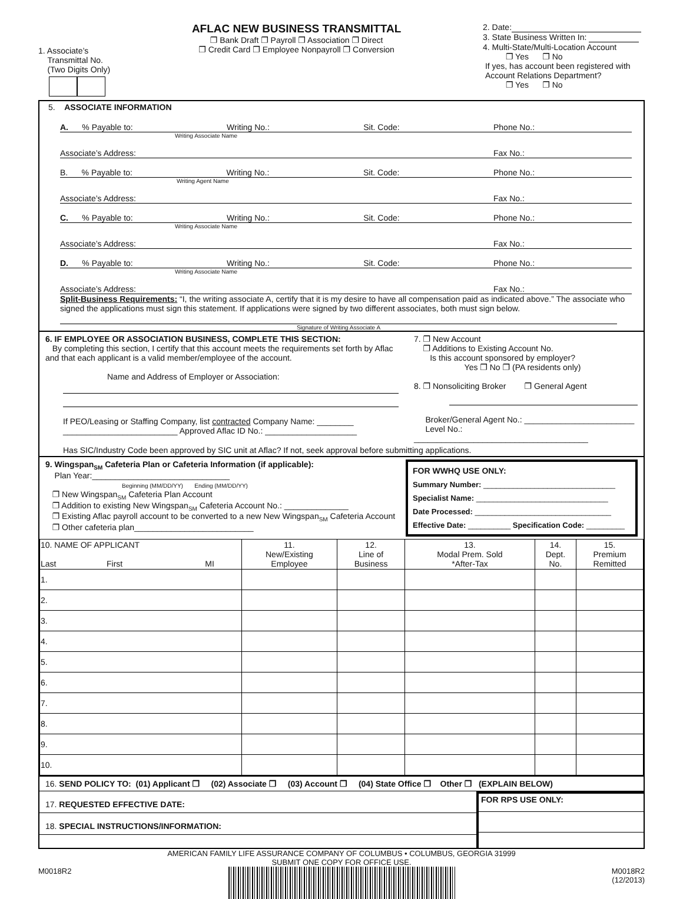1. Associate’s
Transmittal No.
(Two Digits Only)
AFLAC NEW BUSINESS TRANSMITTAL
❐ Bank Draft ❐ Payroll ❐ Association ❐ Direct
❐ Credit Card ❐ Employee Nonpayroll ❐ Conversion
2. Date:
3. State Business Written In:
4. Multi-State/Multi-Location Account
❐ Yes ❐ No
If yes, has account been registered with
Account Relations Department?
❐ Yes ❐ No
5. ASSOCIATE INFORMATION
A. % Payable to: Writing No.: Sit. Code: Phone No.:
Writing Associate Name
Associate’s Address: Fax No.:
B. % Payable to: Writing No.: Sit. Code: Phone No.:
Writing Agent Name
Associate’s Address: Fax No.:
C. % Payable to: Writing No.: Sit. Code: Phone No.:
Writing Associate Name
Associate’s Address: Fax No.:
D. % Payable to: Writing No.: Sit. Code: Phone No.:
Writing Associate Name
Associate’s Address: Fax No.:
Split-Business Requirements: “I, the writing associate A, certify that it is my desire to have all compensation paid as indicated above.” The associate who signed the applications must sign this statement. If applications were signed by two different associates, both must sign below.
Signature of Writing Associate A
6. IF EMPLOYEE OR ASSOCIATION BUSINESS, COMPLETE THIS SECTION:
By completing this section, I certify that this account meets the requirements set forth by Aflac and that each applicant is a valid member/employee of the account.
Name and Address of Employer or Association:
If PEO/Leasing or Staffing Company, list contracted Company Name: ________
_________________________ Approved Aflac ID No.: ____________________
7. ❐ New Account
❐ Additions to Existing Account No.
Is this account sponsored by employer?
Yes ❐ No ❐ (PA residents only)
8. ❐ Nonsoliciting Broker ❐ General Agent
Broker/General Agent No.: ________________________
Level No.: ______________________________________
Has SIC/Industry Code been approved by SIC unit at Aflac? If not, seek approval before submitting applications.
9. Wingspan<sub>SM</sub> Cafeteria Plan or Cafeteria Information (if applicable):
Plan Year:______________________________
Beginning (MM/DD/YY) Ending (MM/DD/YY)
❐ New Wingspan<sub>SM</sub> Cafeteria Plan Account
❐ Addition to existing New Wingspan<sub>SM</sub> Cafeteria Account No.: ______________
❐ Existing Aflac payroll account to be converted to a new New Wingspan<sub>SM</sub> Cafeteria Account
❐ Other cafeteria plan__________________________
FOR WWHQ USE ONLY:
Summary Number: _______________________________
Specialist Name: _______________________________
Date Processed: ________________________________
Effective Date: __________ Specification Code: _________
| 10. NAME OF APPLICANT Last First MI | 11. New/Existing Employee | 12. Line of Business | 13. Modal Prem. Sold *After-Tax | 14. Dept. No. | 15. Premium Remitted |
| --- | --- | --- | --- | --- | --- |
| 1. | | | | | |
| 2. | | | | | |
| 3. | | | | | |
| 4. | | | | | |
| 5. | | | | | |
| 6. | | | | | |
| 7. | | | | | |
| 8. | | | | | |
| 9. | | | | | |
| 10. | | | | | |
16. SEND POLICY TO: (01) Applicant ❐ (02) Associate ❐ (03) Account ❐ (04) State Office ❐ Other ❐ (EXPLAIN BELOW)
17. REQUESTED EFFECTIVE DATE:
18. SPECIAL INSTRUCTIONS/INFORMATION:
FOR RPS USE ONLY:
AMERICAN FAMILY LIFE ASSURANCE COMPANY OF COLUMBUS • COLUMBUS, GEORGIA 31999
SUBMIT ONE COPY FOR OFFICE USE.
M0018R2 M0018R2
(12/2013)